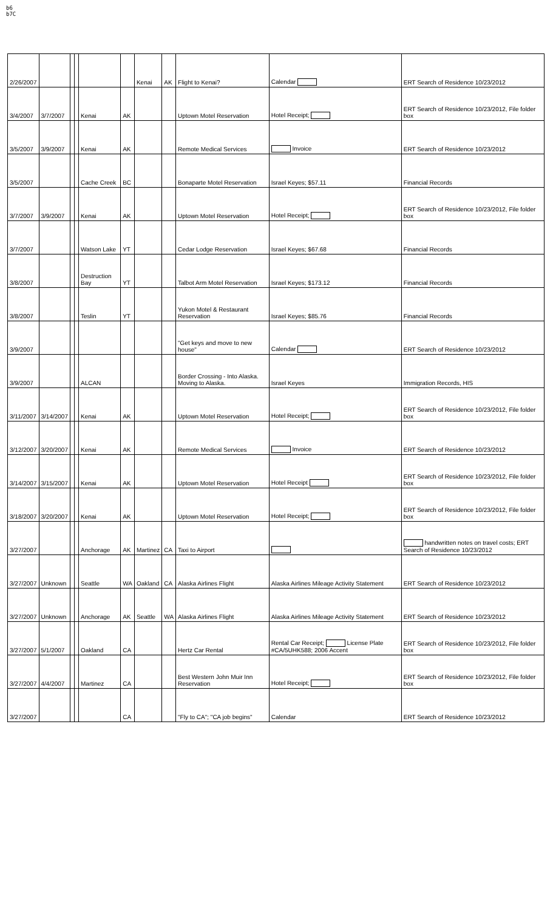b6
b7C
| 2/26/2007 | | | | | | Kenai | AK | Flight to Kenai? | Calendar | ERT Search of Residence 10/23/2012 |
| 3/4/2007 | 3/7/2007 | | | Kenai | AK | | | Uptown Motel Reservation | Hotel Receipt; | ERT Search of Residence 10/23/2012, File folder box |
| 3/5/2007 | 3/9/2007 | | | Kenai | AK | | | Remote Medical Services | Invoice | ERT Search of Residence 10/23/2012 |
| 3/5/2007 | | | | Cache Creek | BC | | | Bonaparte Motel Reservation | Israel Keyes; $57.11 | Financial Records |
| 3/7/2007 | 3/9/2007 | | | Kenai | AK | | | Uptown Motel Reservation | Hotel Receipt; | ERT Search of Residence 10/23/2012, File folder box |
| 3/7/2007 | | | | Watson Lake | YT | | | Cedar Lodge Reservation | Israel Keyes; $67.68 | Financial Records |
| 3/8/2007 | | | | Destruction Bay | YT | | | Talbot Arm Motel Reservation | Israel Keyes; $173.12 | Financial Records |
| 3/8/2007 | | | | Teslin | YT | | | Yukon Motel & Restaurant Reservation | Israel Keyes; $85.76 | Financial Records |
| 3/9/2007 | | | | | | | | "Get keys and move to new house" | Calendar | ERT Search of Residence 10/23/2012 |
| 3/9/2007 | | | | ALCAN | | | | Border Crossing - Into Alaska. Moving to Alaska. | Israel Keyes | Immigration Records, HIS |
| 3/11/2007 | 3/14/2007 | | | Kenai | AK | | | Uptown Motel Reservation | Hotel Receipt; | ERT Search of Residence 10/23/2012, File folder box |
| 3/12/2007 | 3/20/2007 | | | Kenai | AK | | | Remote Medical Services | Invoice | ERT Search of Residence 10/23/2012 |
| 3/14/2007 | 3/15/2007 | | | Kenai | AK | | | Uptown Motel Reservation | Hotel Receipt | ERT Search of Residence 10/23/2012, File folder box |
| 3/18/2007 | 3/20/2007 | | | Kenai | AK | | | Uptown Motel Reservation | Hotel Receipt; | ERT Search of Residence 10/23/2012, File folder box |
| 3/27/2007 | | | | Anchorage | AK | Martinez | CA | Taxi to Airport | | handwritten notes on travel costs; ERT Search of Residence 10/23/2012 |
| 3/27/2007 | Unknown | | | Seattle | WA | Oakland | CA | Alaska Airlines Flight | Alaska Airlines Mileage Activity Statement | ERT Search of Residence 10/23/2012 |
| 3/27/2007 | Unknown | | | Anchorage | AK | Seattle | WA | Alaska Airlines Flight | Alaska Airlines Mileage Activity Statement | ERT Search of Residence 10/23/2012 |
| 3/27/2007 | 5/1/2007 | | | Oakland | CA | | | Hertz Car Rental | Rental Car Receipt; License Plate #CA/5UHK588; 2006 Accent | ERT Search of Residence 10/23/2012, File folder box |
| 3/27/2007 | 4/4/2007 | | | Martinez | CA | | | Best Western John Muir Inn Reservation | Hotel Receipt; | ERT Search of Residence 10/23/2012, File folder box |
| 3/27/2007 | | | | | CA | | | "Fly to CA"; "CA job begins" | Calendar | ERT Search of Residence 10/23/2012 |